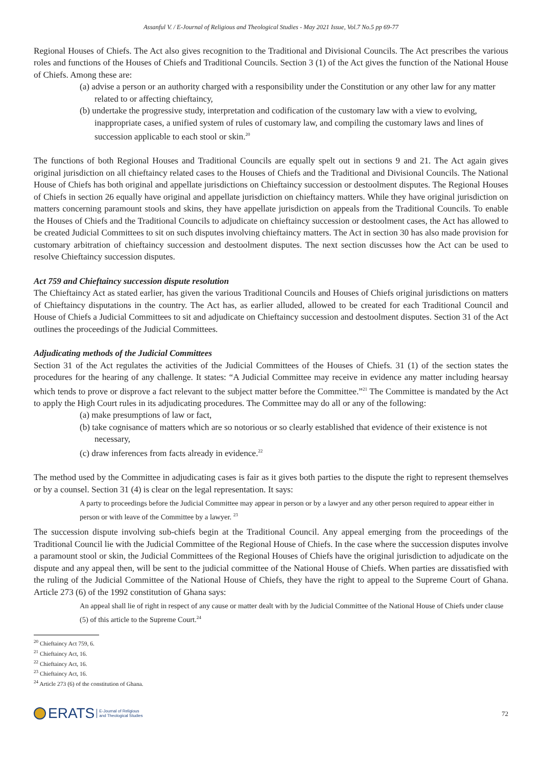Assanful V. / E-Journal of Religious and Theological Studies - May 2021 Issue, Vol.7 No.5 pp 69-77
Regional Houses of Chiefs. The Act also gives recognition to the Traditional and Divisional Councils. The Act prescribes the various roles and functions of the Houses of Chiefs and Traditional Councils. Section 3 (1) of the Act gives the function of the National House of Chiefs. Among these are:
(a) advise a person or an authority charged with a responsibility under the Constitution or any other law for any matter related to or affecting chieftaincy,
(b) undertake the progressive study, interpretation and codification of the customary law with a view to evolving, inappropriate cases, a unified system of rules of customary law, and compiling the customary laws and lines of succession applicable to each stool or skin.<sup>20</sup>
The functions of both Regional Houses and Traditional Councils are equally spelt out in sections 9 and 21. The Act again gives original jurisdiction on all chieftaincy related cases to the Houses of Chiefs and the Traditional and Divisional Councils. The National House of Chiefs has both original and appellate jurisdictions on Chieftaincy succession or destoolment disputes. The Regional Houses of Chiefs in section 26 equally have original and appellate jurisdiction on chieftaincy matters. While they have original jurisdiction on matters concerning paramount stools and skins, they have appellate jurisdiction on appeals from the Traditional Councils. To enable the Houses of Chiefs and the Traditional Councils to adjudicate on chieftaincy succession or destoolment cases, the Act has allowed to be created Judicial Committees to sit on such disputes involving chieftaincy matters. The Act in section 30 has also made provision for customary arbitration of chieftaincy succession and destoolment disputes. The next section discusses how the Act can be used to resolve Chieftaincy succession disputes.
Act 759 and Chieftaincy succession dispute resolution
The Chieftaincy Act as stated earlier, has given the various Traditional Councils and Houses of Chiefs original jurisdictions on matters of Chieftaincy disputations in the country. The Act has, as earlier alluded, allowed to be created for each Traditional Council and House of Chiefs a Judicial Committees to sit and adjudicate on Chieftaincy succession and destoolment disputes. Section 31 of the Act outlines the proceedings of the Judicial Committees.
Adjudicating methods of the Judicial Committees
Section 31 of the Act regulates the activities of the Judicial Committees of the Houses of Chiefs. 31 (1) of the section states the procedures for the hearing of any challenge. It states: “A Judicial Committee may receive in evidence any matter including hearsay which tends to prove or disprove a fact relevant to the subject matter before the Committee.”<sup>21</sup> The Committee is mandated by the Act to apply the High Court rules in its adjudicating procedures. The Committee may do all or any of the following:
(a) make presumptions of law or fact,
(b) take cognisance of matters which are so notorious or so clearly established that evidence of their existence is not necessary,
(c) draw inferences from facts already in evidence.<sup>22</sup>
The method used by the Committee in adjudicating cases is fair as it gives both parties to the dispute the right to represent themselves or by a counsel. Section 31 (4) is clear on the legal representation. It says:
A party to proceedings before the Judicial Committee may appear in person or by a lawyer and any other person required to appear either in person or with leave of the Committee by a lawyer. <sup>23</sup>
The succession dispute involving sub-chiefs begin at the Traditional Council. Any appeal emerging from the proceedings of the Traditional Council lie with the Judicial Committee of the Regional House of Chiefs. In the case where the succession disputes involve a paramount stool or skin, the Judicial Committees of the Regional Houses of Chiefs have the original jurisdiction to adjudicate on the dispute and any appeal then, will be sent to the judicial committee of the National House of Chiefs. When parties are dissatisfied with the ruling of the Judicial Committee of the National House of Chiefs, they have the right to appeal to the Supreme Court of Ghana. Article 273 (6) of the 1992 constitution of Ghana says:
An appeal shall lie of right in respect of any cause or matter dealt with by the Judicial Committee of the National House of Chiefs under clause (5) of this article to the Supreme Court.<sup>24</sup>
<sup>20</sup> Chieftaincy Act 759, 6.
<sup>21</sup> Chieftaincy Act, 16.
<sup>22</sup> Chieftaincy Act, 16.
<sup>23</sup> Chieftaincy Act, 16.
<sup>24</sup> Article 273 (6) of the constitution of Ghana.
ERATS E-Journal of Religious
and Theological Studies
72